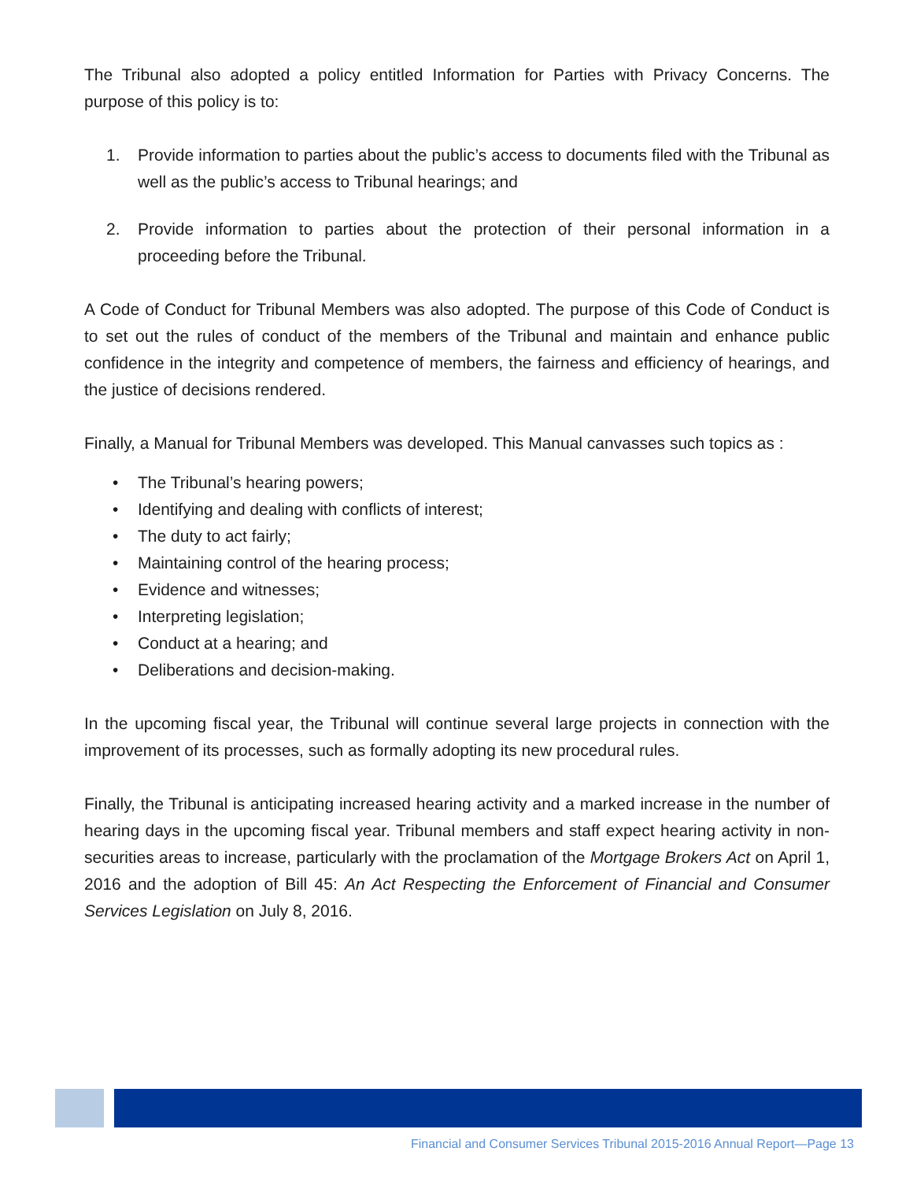The Tribunal also adopted a policy entitled Information for Parties with Privacy Concerns. The purpose of this policy is to:
1. Provide information to parties about the public’s access to documents filed with the Tribunal as well as the public’s access to Tribunal hearings; and
2. Provide information to parties about the protection of their personal information in a proceeding before the Tribunal.
A Code of Conduct for Tribunal Members was also adopted. The purpose of this Code of Conduct is to set out the rules of conduct of the members of the Tribunal and maintain and enhance public confidence in the integrity and competence of members, the fairness and efficiency of hearings, and the justice of decisions rendered.
Finally, a Manual for Tribunal Members was developed. This Manual canvasses such topics as :
• The Tribunal’s hearing powers;
• Identifying and dealing with conflicts of interest;
• The duty to act fairly;
• Maintaining control of the hearing process;
• Evidence and witnesses;
• Interpreting legislation;
• Conduct at a hearing; and
• Deliberations and decision-making.
In the upcoming fiscal year, the Tribunal will continue several large projects in connection with the improvement of its processes, such as formally adopting its new procedural rules.
Finally, the Tribunal is anticipating increased hearing activity and a marked increase in the number of hearing days in the upcoming fiscal year. Tribunal members and staff expect hearing activity in non-securities areas to increase, particularly with the proclamation of the Mortgage Brokers Act on April 1, 2016 and the adoption of Bill 45: An Act Respecting the Enforcement of Financial and Consumer Services Legislation on July 8, 2016.
Financial and Consumer Services Tribunal 2015-2016 Annual Report—Page 13